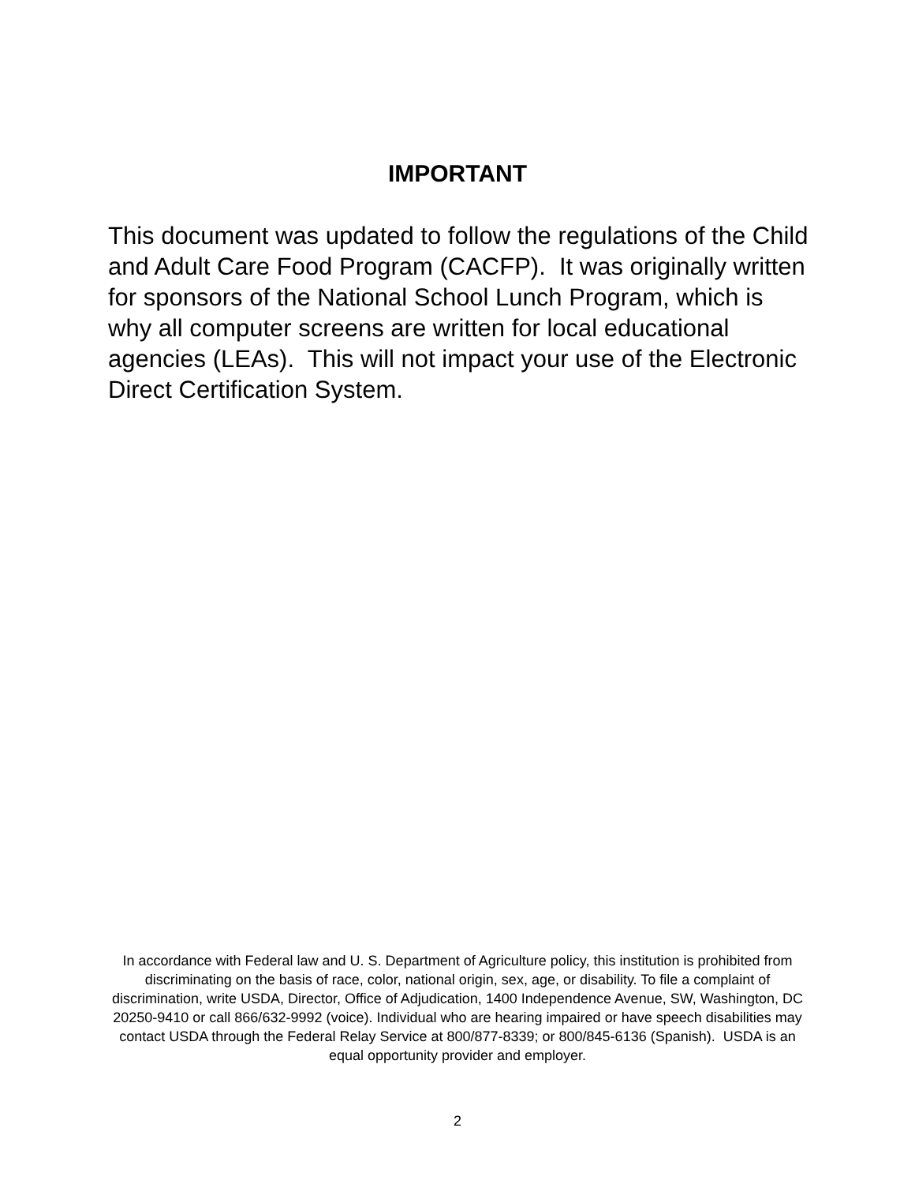IMPORTANT
This document was updated to follow the regulations of the Child and Adult Care Food Program (CACFP). It was originally written for sponsors of the National School Lunch Program, which is why all computer screens are written for local educational agencies (LEAs). This will not impact your use of the Electronic Direct Certification System.
In accordance with Federal law and U. S. Department of Agriculture policy, this institution is prohibited from discriminating on the basis of race, color, national origin, sex, age, or disability. To file a complaint of discrimination, write USDA, Director, Office of Adjudication, 1400 Independence Avenue, SW, Washington, DC 20250-9410 or call 866/632-9992 (voice). Individual who are hearing impaired or have speech disabilities may contact USDA through the Federal Relay Service at 800/877-8339; or 800/845-6136 (Spanish). USDA is an equal opportunity provider and employer.
2